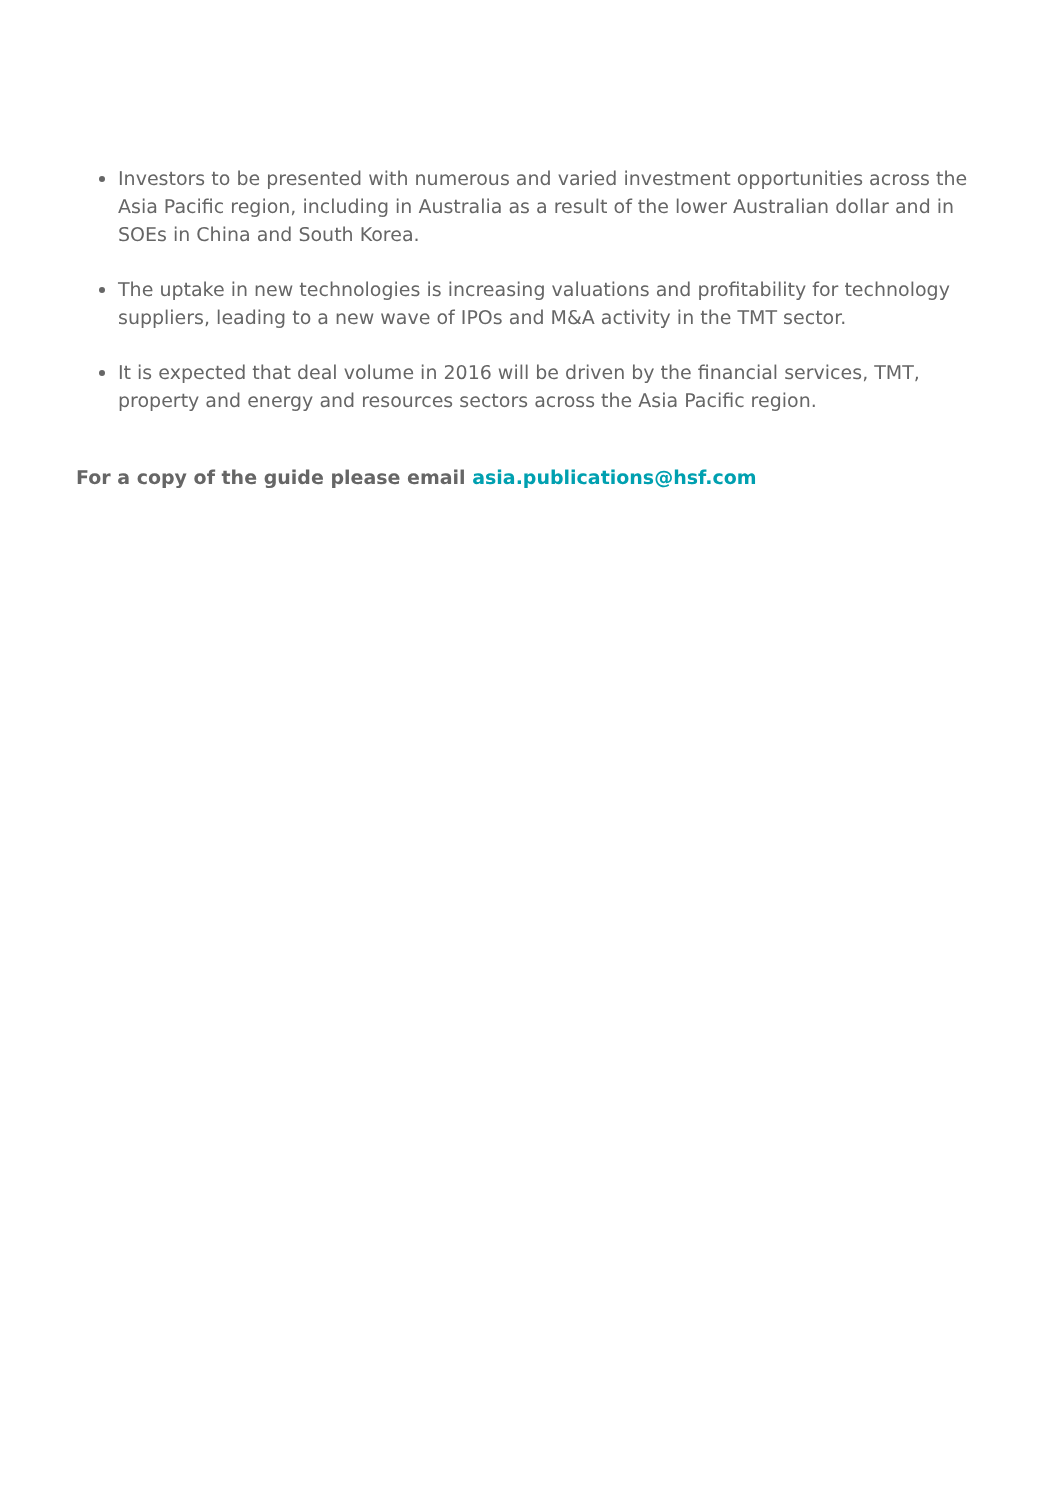Investors to be presented with numerous and varied investment opportunities across the Asia Pacific region, including in Australia as a result of the lower Australian dollar and in SOEs in China and South Korea.
The uptake in new technologies is increasing valuations and profitability for technology suppliers, leading to a new wave of IPOs and M&A activity in the TMT sector.
It is expected that deal volume in 2016 will be driven by the financial services, TMT, property and energy and resources sectors across the Asia Pacific region.
For a copy of the guide please email asia.publications@hsf.com